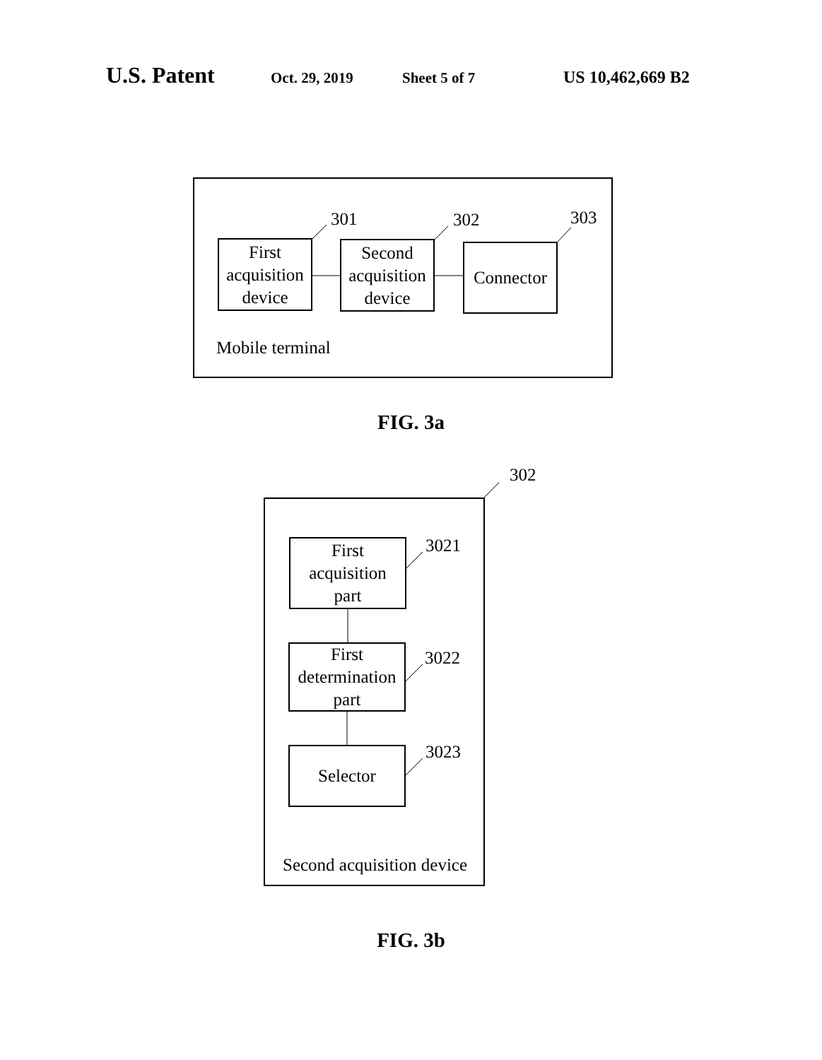U.S. Patent Oct. 29, 2019 Sheet 5 of 7 US 10,462,669 B2
301 302 303
First
acquisition
device
Second
acquisition
device
Connector
Mobile terminal
FIG. 3a
302
First
acquisition
part
3021
First
determination
part
3022
Selector 3023
Second acquisition device
FIG. 3b